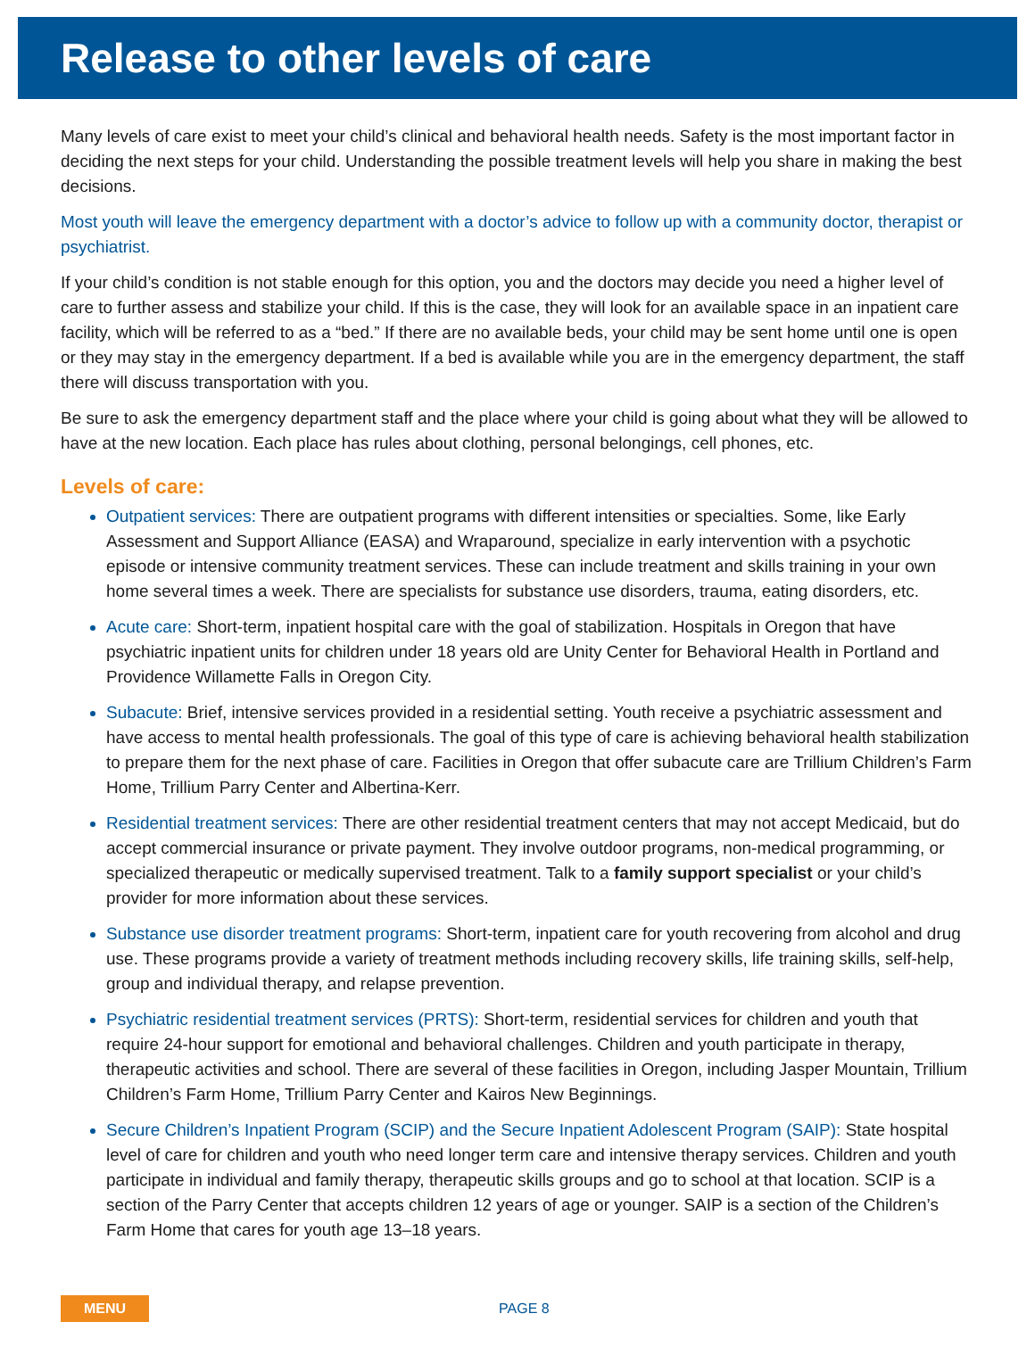Release to other levels of care
Many levels of care exist to meet your child’s clinical and behavioral health needs. Safety is the most important factor in deciding the next steps for your child. Understanding the possible treatment levels will help you share in making the best decisions.
Most youth will leave the emergency department with a doctor’s advice to follow up with a community doctor, therapist or psychiatrist.
If your child’s condition is not stable enough for this option, you and the doctors may decide you need a higher level of care to further assess and stabilize your child. If this is the case, they will look for an available space in an inpatient care facility, which will be referred to as a “bed.” If there are no available beds, your child may be sent home until one is open or they may stay in the emergency department. If a bed is available while you are in the emergency department, the staff there will discuss transportation with you.
Be sure to ask the emergency department staff and the place where your child is going about what they will be allowed to have at the new location. Each place has rules about clothing, personal belongings, cell phones, etc.
Levels of care:
Outpatient services: There are outpatient programs with different intensities or specialties. Some, like Early Assessment and Support Alliance (EASA) and Wraparound, specialize in early intervention with a psychotic episode or intensive community treatment services. These can include treatment and skills training in your own home several times a week. There are specialists for substance use disorders, trauma, eating disorders, etc.
Acute care: Short-term, inpatient hospital care with the goal of stabilization. Hospitals in Oregon that have psychiatric inpatient units for children under 18 years old are Unity Center for Behavioral Health in Portland and Providence Willamette Falls in Oregon City.
Subacute: Brief, intensive services provided in a residential setting. Youth receive a psychiatric assessment and have access to mental health professionals. The goal of this type of care is achieving behavioral health stabilization to prepare them for the next phase of care. Facilities in Oregon that offer subacute care are Trillium Children’s Farm Home, Trillium Parry Center and Albertina-Kerr.
Residential treatment services: There are other residential treatment centers that may not accept Medicaid, but do accept commercial insurance or private payment. They involve outdoor programs, non-medical programming, or specialized therapeutic or medically supervised treatment. Talk to a family support specialist or your child’s provider for more information about these services.
Substance use disorder treatment programs: Short-term, inpatient care for youth recovering from alcohol and drug use. These programs provide a variety of treatment methods including recovery skills, life training skills, self-help, group and individual therapy, and relapse prevention.
Psychiatric residential treatment services (PRTS): Short-term, residential services for children and youth that require 24-hour support for emotional and behavioral challenges. Children and youth participate in therapy, therapeutic activities and school. There are several of these facilities in Oregon, including Jasper Mountain, Trillium Children’s Farm Home, Trillium Parry Center and Kairos New Beginnings.
Secure Children’s Inpatient Program (SCIP) and the Secure Inpatient Adolescent Program (SAIP): State hospital level of care for children and youth who need longer term care and intensive therapy services. Children and youth participate in individual and family therapy, therapeutic skills groups and go to school at that location. SCIP is a section of the Parry Center that accepts children 12 years of age or younger. SAIP is a section of the Children’s Farm Home that cares for youth age 13–18 years.
MENU
PAGE 8